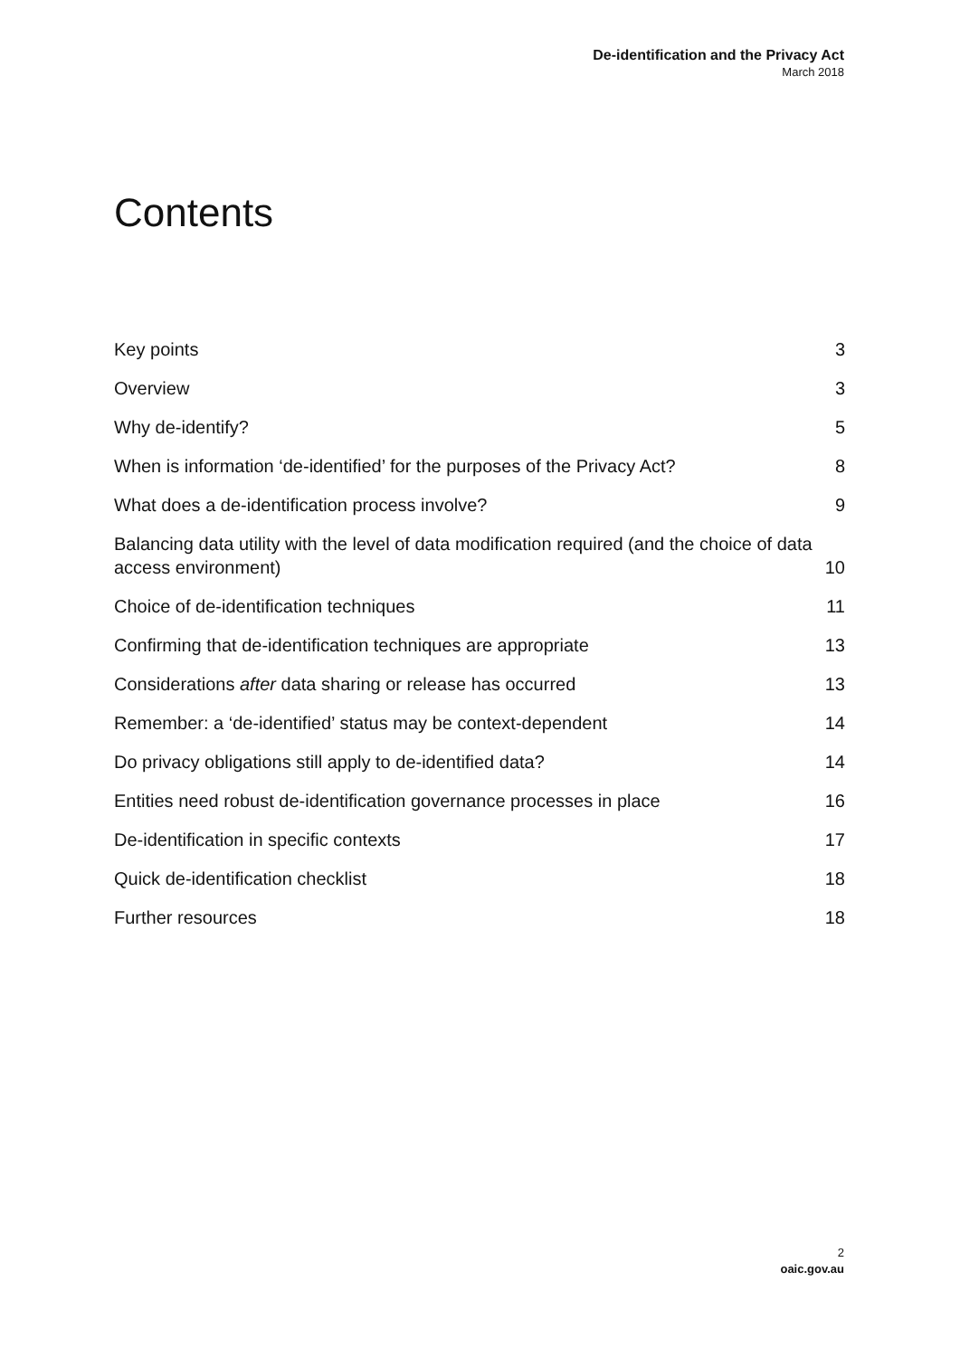De-identification and the Privacy Act
March 2018
Contents
Key points 3
Overview 3
Why de-identify? 5
When is information ‘de-identified’ for the purposes of the Privacy Act? 8
What does a de-identification process involve? 9
Balancing data utility with the level of data modification required (and the choice of data access environment) 10
Choice of de-identification techniques 11
Confirming that de-identification techniques are appropriate 13
Considerations after data sharing or release has occurred 13
Remember: a ‘de-identified’ status may be context-dependent 14
Do privacy obligations still apply to de-identified data? 14
Entities need robust de-identification governance processes in place 16
De-identification in specific contexts 17
Quick de-identification checklist 18
Further resources 18
2
oaic.gov.au